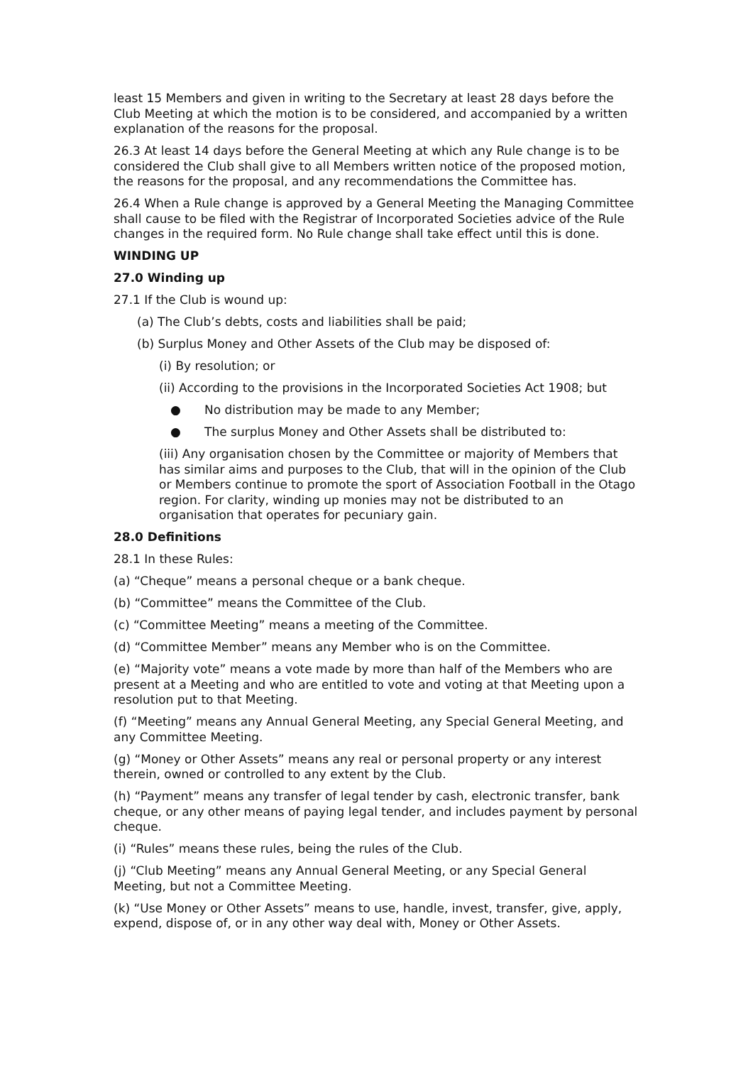least 15 Members and given in writing to the Secretary at least 28 days before the Club Meeting at which the motion is to be considered, and accompanied by a written explanation of the reasons for the proposal.
26.3 At least 14 days before the General Meeting at which any Rule change is to be considered the Club shall give to all Members written notice of the proposed motion, the reasons for the proposal, and any recommendations the Committee has.
26.4 When a Rule change is approved by a General Meeting the Managing Committee shall cause to be filed with the Registrar of Incorporated Societies advice of the Rule changes in the required form. No Rule change shall take effect until this is done.
WINDING UP
27.0 Winding up
27.1 If the Club is wound up:
(a) The Club’s debts, costs and liabilities shall be paid;
(b) Surplus Money and Other Assets of the Club may be disposed of:
(i) By resolution; or
(ii) According to the provisions in the Incorporated Societies Act 1908; but
● No distribution may be made to any Member;
● The surplus Money and Other Assets shall be distributed to:
(iii) Any organisation chosen by the Committee or majority of Members that has similar aims and purposes to the Club, that will in the opinion of the Club or Members continue to promote the sport of Association Football in the Otago region. For clarity, winding up monies may not be distributed to an organisation that operates for pecuniary gain.
28.0 Definitions
28.1 In these Rules:
(a) “Cheque” means a personal cheque or a bank cheque.
(b) “Committee” means the Committee of the Club.
(c) “Committee Meeting” means a meeting of the Committee.
(d) “Committee Member” means any Member who is on the Committee.
(e) “Majority vote” means a vote made by more than half of the Members who are present at a Meeting and who are entitled to vote and voting at that Meeting upon a resolution put to that Meeting.
(f) “Meeting” means any Annual General Meeting, any Special General Meeting, and any Committee Meeting.
(g) “Money or Other Assets” means any real or personal property or any interest therein, owned or controlled to any extent by the Club.
(h) “Payment” means any transfer of legal tender by cash, electronic transfer, bank cheque, or any other means of paying legal tender, and includes payment by personal cheque.
(i) “Rules” means these rules, being the rules of the Club.
(j) “Club Meeting” means any Annual General Meeting, or any Special General Meeting, but not a Committee Meeting.
(k) “Use Money or Other Assets” means to use, handle, invest, transfer, give, apply, expend, dispose of, or in any other way deal with, Money or Other Assets.